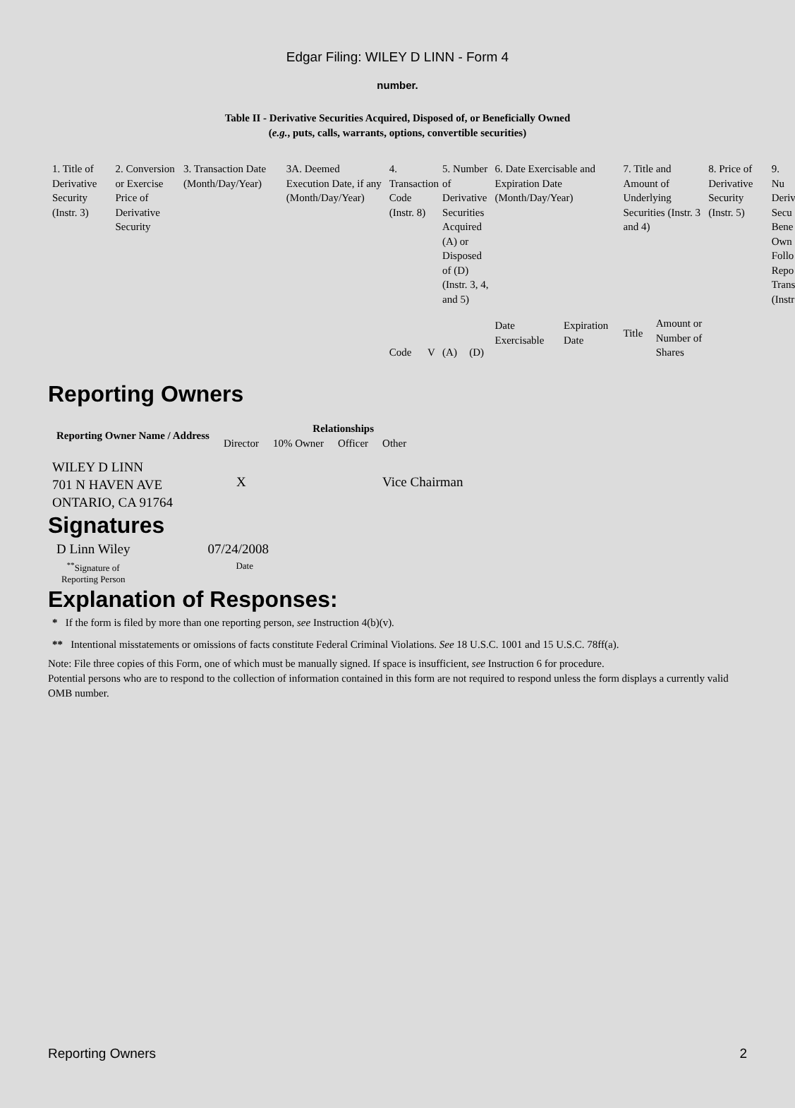Edgar Filing: WILEY D LINN - Form 4
number.
Table II - Derivative Securities Acquired, Disposed of, or Beneficially Owned
(e.g., puts, calls, warrants, options, convertible securities)
| 1. Title of Derivative Security (Instr. 3) | 2. Conversion or Exercise Price of Derivative Security | 3. Transaction Date (Month/Day/Year) | 3A. Deemed Execution Date, if any (Month/Day/Year) | 4. Transaction Code (Instr. 8) | | 5. Number of Derivative Securities Acquired (A) or Disposed of (D) (Instr. 3, 4, and 5) | | 6. Date Exercisable and Expiration Date (Month/Day/Year) | | 7. Title and Amount of Underlying Securities (Instr. 3 and 4) | | 8. Price of Derivative Security (Instr. 5) | 9. Nu Deriv Secu Bene Own Follo Repo Trans (Instr |
| | | | | Code | V | (A) | (D) | Date Exercisable | Expiration Date | Title | Amount or Number of Shares | | |
Reporting Owners
| Reporting Owner Name / Address | Relationships | | | |
| --- | --- | --- | --- | --- |
| | Director | 10% Owner | Officer | Other |
| WILEY D LINN 701 N HAVEN AVE ONTARIO, CA 91764 | X | | | Vice Chairman |
Signatures
| D Linn Wiley | 07/24/2008 |
| <sup>**</sup> Signature of Reporting Person | Date |
Explanation of Responses:
* If the form is filed by more than one reporting person, see Instruction 4(b)(v).
** Intentional misstatements or omissions of facts constitute Federal Criminal Violations. See 18 U.S.C. 1001 and 15 U.S.C. 78ff(a).
Note: File three copies of this Form, one of which must be manually signed. If space is insufficient, see Instruction 6 for procedure.
Potential persons who are to respond to the collection of information contained in this form are not required to respond unless the form displays a currently valid OMB number.
Reporting Owners 2